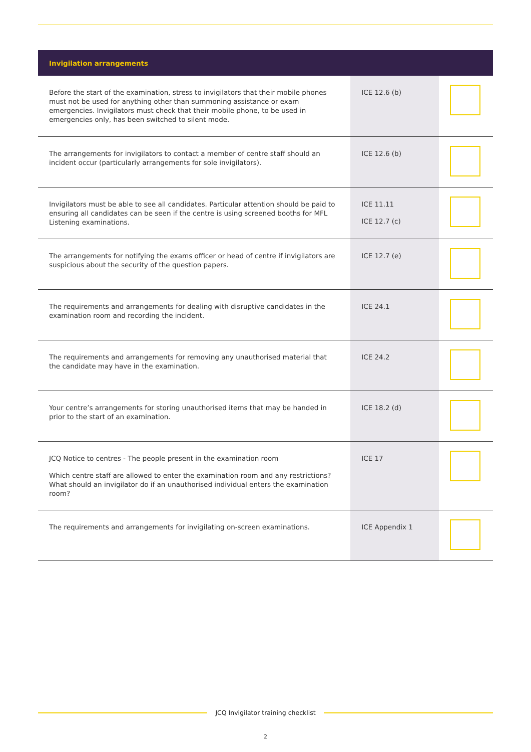| Invigilation arrangements | | |
| --- | --- | --- |
| Before the start of the examination, stress to invigilators that their mobile phones must not be used for anything other than summoning assistance or exam emergencies. Invigilators must check that their mobile phone, to be used in emergencies only, has been switched to silent mode. | ICE 12.6 (b) | |
| The arrangements for invigilators to contact a member of centre staff should an incident occur (particularly arrangements for sole invigilators). | ICE 12.6 (b) | |
| Invigilators must be able to see all candidates. Particular attention should be paid to ensuring all candidates can be seen if the centre is using screened booths for MFL Listening examinations. | ICE 11.11 ICE 12.7 (c) | |
| The arrangements for notifying the exams officer or head of centre if invigilators are suspicious about the security of the question papers. | ICE 12.7 (e) | |
| The requirements and arrangements for dealing with disruptive candidates in the examination room and recording the incident. | ICE 24.1 | |
| The requirements and arrangements for removing any unauthorised material that the candidate may have in the examination. | ICE 24.2 | |
| Your centre’s arrangements for storing unauthorised items that may be handed in prior to the start of an examination. | ICE 18.2 (d) | |
| JCQ Notice to centres - The people present in the examination room Which centre staff are allowed to enter the examination room and any restrictions? What should an invigilator do if an unauthorised individual enters the examination room? | ICE 17 | |
| The requirements and arrangements for invigilating on-screen examinations. | ICE Appendix 1 | |
JCQ Invigilator training checklist
2